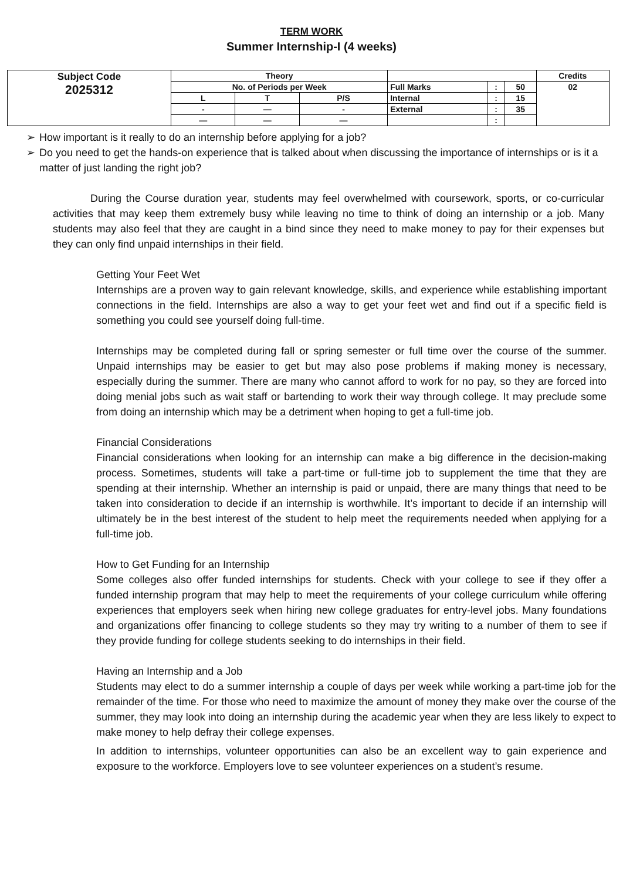TERM WORK
Summer Internship-I (4 weeks)
| Subject Code 2025312 | Theory | | | | | | Credits |
| | No. of Periods per Week | | | Full Marks | : | 50 | 02 |
| | L | T | P/S | Internal | : | 15 | |
| | - | — | - | External | : | 35 | |
| | — | — | — | | : | | |
➢ How important is it really to do an internship before applying for a job?
➢ Do you need to get the hands-on experience that is talked about when discussing the importance of internships or is it a matter of just landing the right job?
During the Course duration year, students may feel overwhelmed with coursework, sports, or co-curricular activities that may keep them extremely busy while leaving no time to think of doing an internship or a job. Many students may also feel that they are caught in a bind since they need to make money to pay for their expenses but they can only find unpaid internships in their field.
Getting Your Feet Wet
Internships are a proven way to gain relevant knowledge, skills, and experience while establishing important connections in the field. Internships are also a way to get your feet wet and find out if a specific field is something you could see yourself doing full-time.
Internships may be completed during fall or spring semester or full time over the course of the summer. Unpaid internships may be easier to get but may also pose problems if making money is necessary, especially during the summer. There are many who cannot afford to work for no pay, so they are forced into doing menial jobs such as wait staff or bartending to work their way through college. It may preclude some from doing an internship which may be a detriment when hoping to get a full-time job.
Financial Considerations
Financial considerations when looking for an internship can make a big difference in the decision-making process. Sometimes, students will take a part-time or full-time job to supplement the time that they are spending at their internship. Whether an internship is paid or unpaid, there are many things that need to be taken into consideration to decide if an internship is worthwhile. It’s important to decide if an internship will ultimately be in the best interest of the student to help meet the requirements needed when applying for a full-time job.
How to Get Funding for an Internship
Some colleges also offer funded internships for students. Check with your college to see if they offer a funded internship program that may help to meet the requirements of your college curriculum while offering experiences that employers seek when hiring new college graduates for entry-level jobs. Many foundations and organizations offer financing to college students so they may try writing to a number of them to see if they provide funding for college students seeking to do internships in their field.
Having an Internship and a Job
Students may elect to do a summer internship a couple of days per week while working a part-time job for the remainder of the time. For those who need to maximize the amount of money they make over the course of the summer, they may look into doing an internship during the academic year when they are less likely to expect to make money to help defray their college expenses.
In addition to internships, volunteer opportunities can also be an excellent way to gain experience and exposure to the workforce. Employers love to see volunteer experiences on a student’s resume.